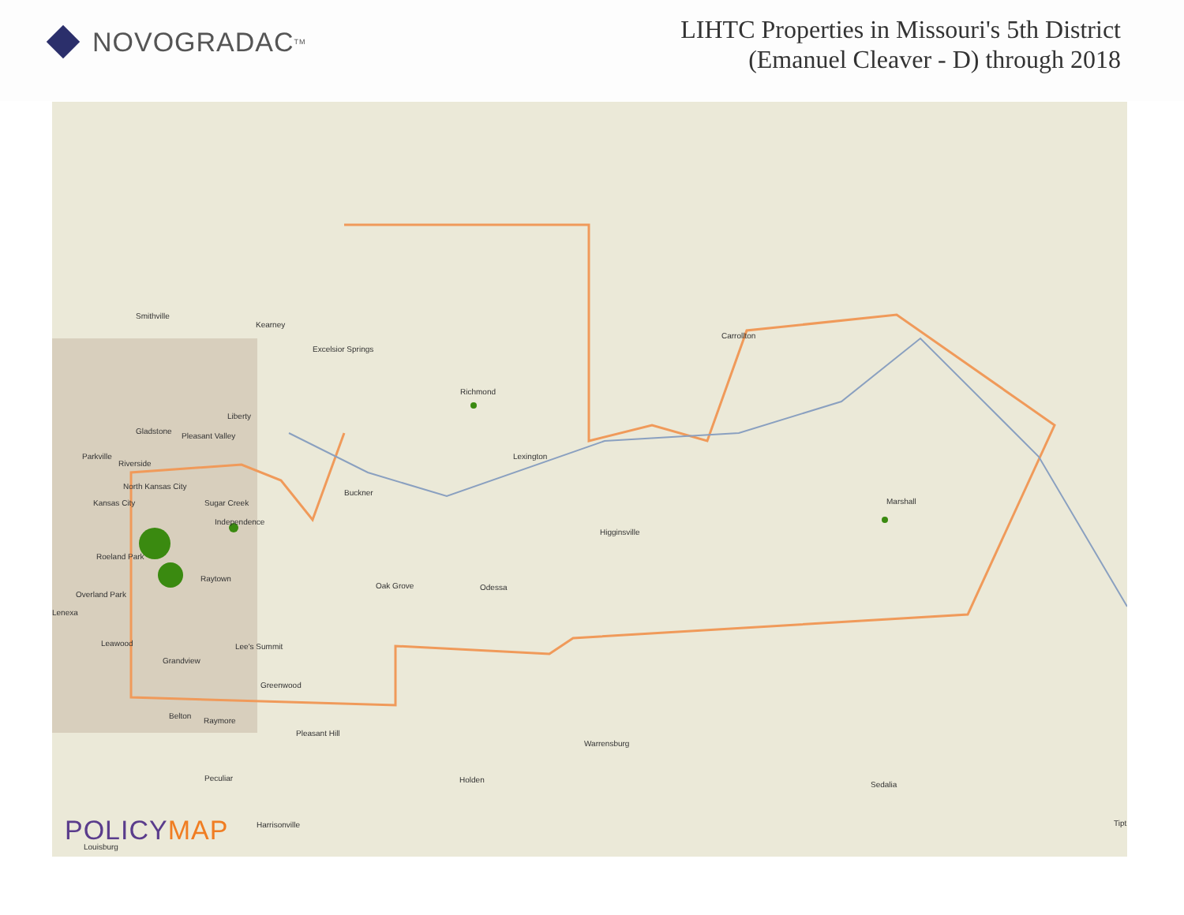NOVOGRADAC<sub>TM</sub>
LIHTC Properties in Missouri's 5th District
(Emanuel Cleaver - D) through 2018
Smithville
Kearney
Excelsior Springs
Richmond
Carrollton
Liberty
Gladstone
Pleasant Valley
Lexington Parkville
Riverside
North Kansas City
Buckner
Kansas City Sugar Creek
Independence
Marshall
Higginsville
Roeland Park
Raytown
Oak Grove Odessa
Overland Park
Lenexa
Leawood Lee's Summit
Grandview
Greenwood
Belton
Raymore
Pleasant Hill
Warrensburg
Peculiar Holden
Sedalia
Harrisonville
Louisburg
Tipt
POLICYMAP